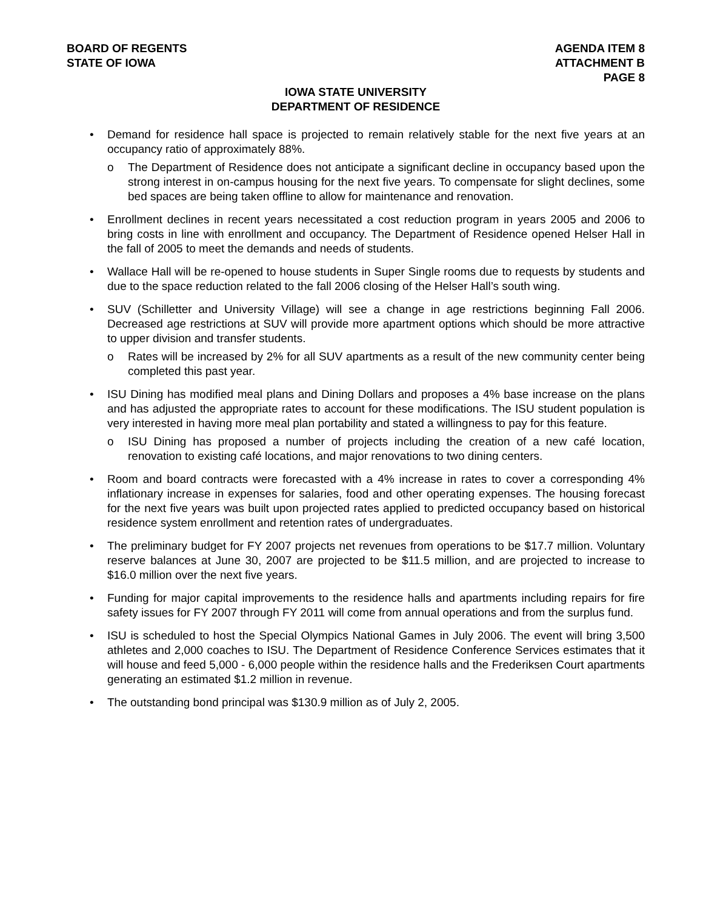BOARD OF REGENTS
STATE OF IOWA
AGENDA ITEM 8
ATTACHMENT B
PAGE 8
IOWA STATE UNIVERSITY
DEPARTMENT OF RESIDENCE
• Demand for residence hall space is projected to remain relatively stable for the next five years at an occupancy ratio of approximately 88%.
o The Department of Residence does not anticipate a significant decline in occupancy based upon the strong interest in on-campus housing for the next five years. To compensate for slight declines, some bed spaces are being taken offline to allow for maintenance and renovation.
• Enrollment declines in recent years necessitated a cost reduction program in years 2005 and 2006 to bring costs in line with enrollment and occupancy. The Department of Residence opened Helser Hall in the fall of 2005 to meet the demands and needs of students.
• Wallace Hall will be re-opened to house students in Super Single rooms due to requests by students and due to the space reduction related to the fall 2006 closing of the Helser Hall’s south wing.
• SUV (Schilletter and University Village) will see a change in age restrictions beginning Fall 2006. Decreased age restrictions at SUV will provide more apartment options which should be more attractive to upper division and transfer students.
o Rates will be increased by 2% for all SUV apartments as a result of the new community center being completed this past year.
• ISU Dining has modified meal plans and Dining Dollars and proposes a 4% base increase on the plans and has adjusted the appropriate rates to account for these modifications. The ISU student population is very interested in having more meal plan portability and stated a willingness to pay for this feature.
o ISU Dining has proposed a number of projects including the creation of a new café location, renovation to existing café locations, and major renovations to two dining centers.
• Room and board contracts were forecasted with a 4% increase in rates to cover a corresponding 4% inflationary increase in expenses for salaries, food and other operating expenses. The housing forecast for the next five years was built upon projected rates applied to predicted occupancy based on historical residence system enrollment and retention rates of undergraduates.
• The preliminary budget for FY 2007 projects net revenues from operations to be $17.7 million. Voluntary reserve balances at June 30, 2007 are projected to be $11.5 million, and are projected to increase to $16.0 million over the next five years.
• Funding for major capital improvements to the residence halls and apartments including repairs for fire safety issues for FY 2007 through FY 2011 will come from annual operations and from the surplus fund.
• ISU is scheduled to host the Special Olympics National Games in July 2006. The event will bring 3,500 athletes and 2,000 coaches to ISU. The Department of Residence Conference Services estimates that it will house and feed 5,000 - 6,000 people within the residence halls and the Frederiksen Court apartments generating an estimated $1.2 million in revenue.
• The outstanding bond principal was $130.9 million as of July 2, 2005.